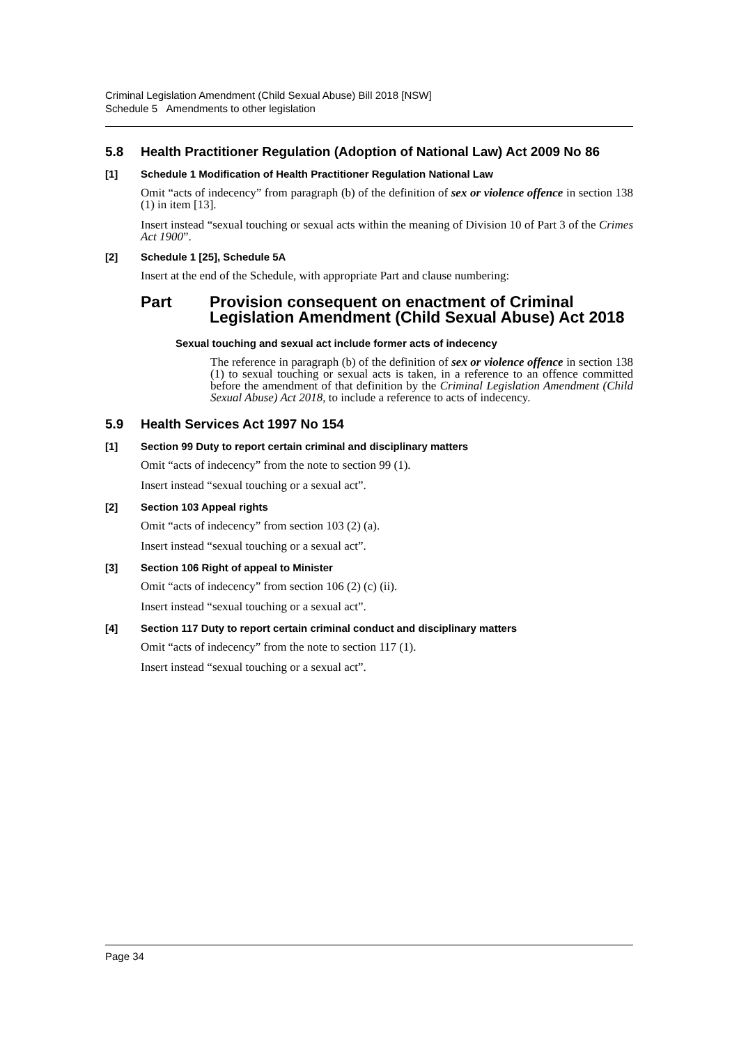Criminal Legislation Amendment (Child Sexual Abuse) Bill 2018 [NSW]
Schedule 5 Amendments to other legislation
5.8 Health Practitioner Regulation (Adoption of National Law) Act 2009 No 86
[1] Schedule 1 Modification of Health Practitioner Regulation National Law
Omit “acts of indecency” from paragraph (b) of the definition of sex or violence offence in section 138 (1) in item [13].
Insert instead “sexual touching or sexual acts within the meaning of Division 10 of Part 3 of the Crimes Act 1900”.
[2] Schedule 1 [25], Schedule 5A
Insert at the end of the Schedule, with appropriate Part and clause numbering:
Part Provision consequent on enactment of Criminal Legislation Amendment (Child Sexual Abuse) Act 2018
Sexual touching and sexual act include former acts of indecency
The reference in paragraph (b) of the definition of sex or violence offence in section 138 (1) to sexual touching or sexual acts is taken, in a reference to an offence committed before the amendment of that definition by the Criminal Legislation Amendment (Child Sexual Abuse) Act 2018, to include a reference to acts of indecency.
5.9 Health Services Act 1997 No 154
[1] Section 99 Duty to report certain criminal and disciplinary matters
Omit “acts of indecency” from the note to section 99 (1).
Insert instead “sexual touching or a sexual act”.
[2] Section 103 Appeal rights
Omit “acts of indecency” from section 103 (2) (a).
Insert instead “sexual touching or a sexual act”.
[3] Section 106 Right of appeal to Minister
Omit “acts of indecency” from section 106 (2) (c) (ii).
Insert instead “sexual touching or a sexual act”.
[4] Section 117 Duty to report certain criminal conduct and disciplinary matters
Omit “acts of indecency” from the note to section 117 (1).
Insert instead “sexual touching or a sexual act”.
Page 34